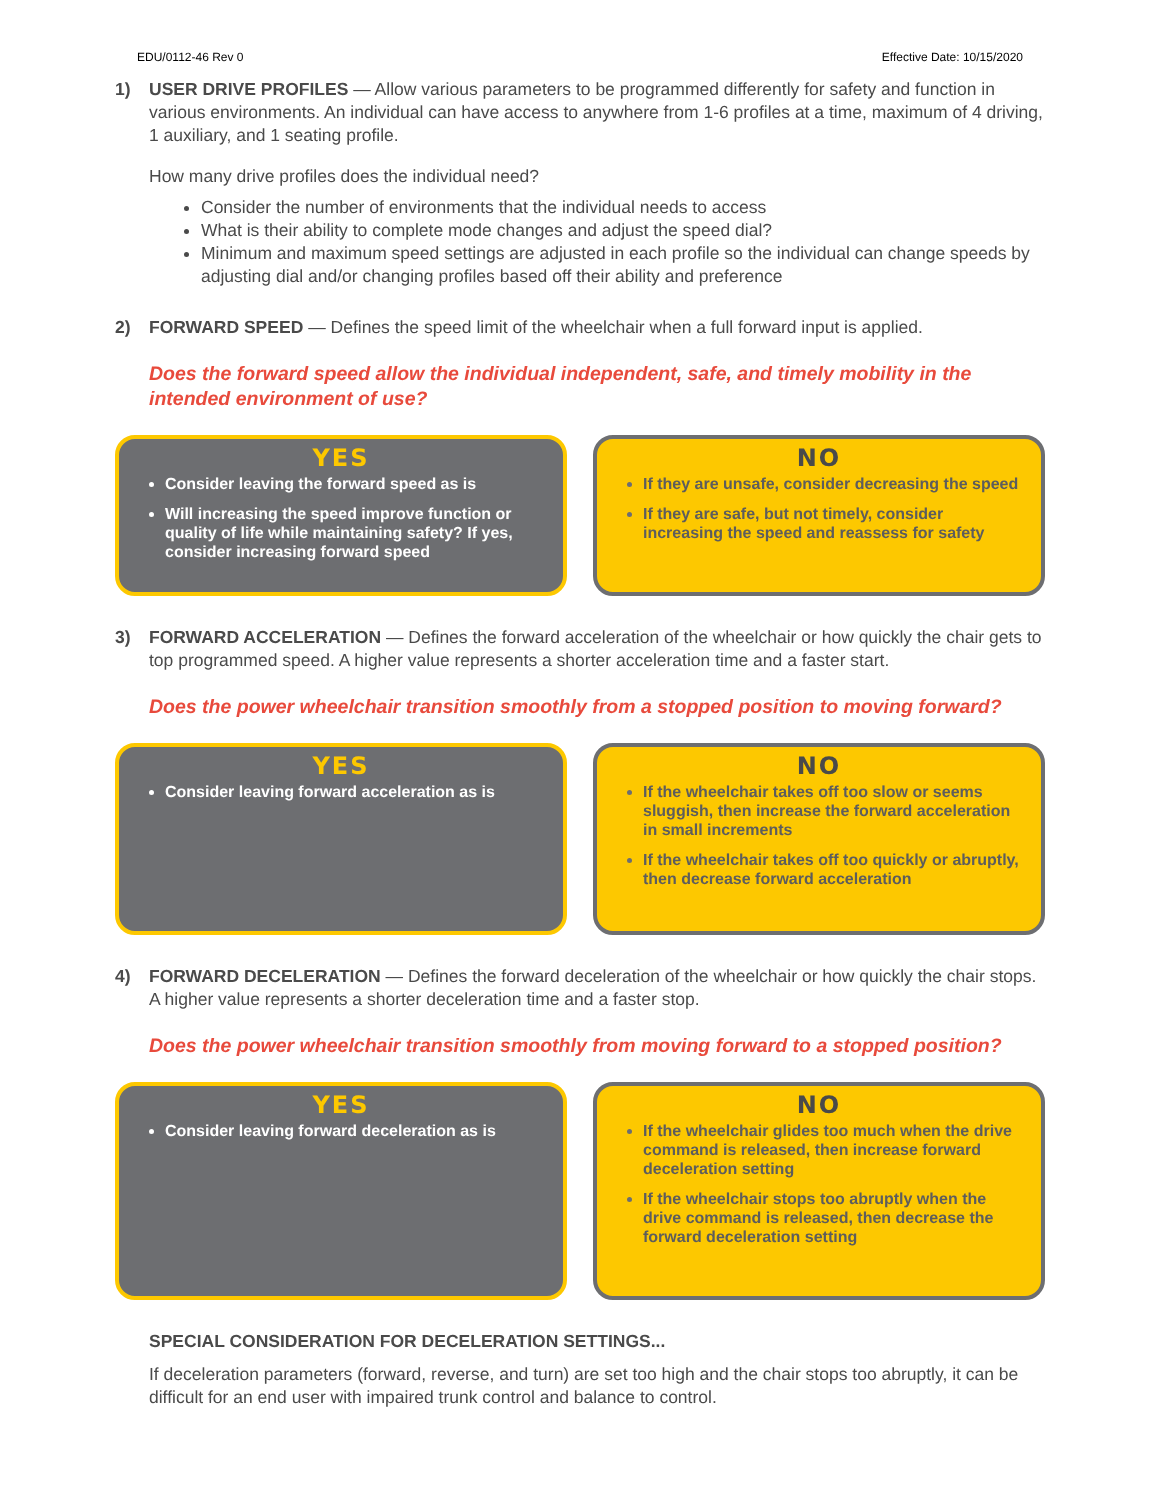EDU/0112-46 Rev 0 Effective Date: 10/15/2020
1) USER DRIVE PROFILES — Allow various parameters to be programmed differently for safety and function in various environments. An individual can have access to anywhere from 1-6 profiles at a time, maximum of 4 driving, 1 auxiliary, and 1 seating profile.
How many drive profiles does the individual need?
Consider the number of environments that the individual needs to access
What is their ability to complete mode changes and adjust the speed dial?
Minimum and maximum speed settings are adjusted in each profile so the individual can change speeds by adjusting dial and/or changing profiles based off their ability and preference
2) FORWARD SPEED — Defines the speed limit of the wheelchair when a full forward input is applied.
Does the forward speed allow the individual independent, safe, and timely mobility in the intended environment of use?
YES
Consider leaving the forward speed as is
Will increasing the speed improve function or quality of life while maintaining safety? If yes, consider increasing forward speed
NO
If they are unsafe, consider decreasing the speed
If they are safe, but not timely, consider increasing the speed and reassess for safety
3) FORWARD ACCELERATION — Defines the forward acceleration of the wheelchair or how quickly the chair gets to top programmed speed. A higher value represents a shorter acceleration time and a faster start.
Does the power wheelchair transition smoothly from a stopped position to moving forward?
YES
Consider leaving forward acceleration as is
NO
If the wheelchair takes off too slow or seems sluggish, then increase the forward acceleration in small increments
If the wheelchair takes off too quickly or abruptly, then decrease forward acceleration
4) FORWARD DECELERATION — Defines the forward deceleration of the wheelchair or how quickly the chair stops. A higher value represents a shorter deceleration time and a faster stop.
Does the power wheelchair transition smoothly from moving forward to a stopped position?
YES
Consider leaving forward deceleration as is
NO
If the wheelchair glides too much when the drive command is released, then increase forward deceleration setting
If the wheelchair stops too abruptly when the drive command is released, then decrease the forward deceleration setting
SPECIAL CONSIDERATION FOR DECELERATION SETTINGS...
If deceleration parameters (forward, reverse, and turn) are set too high and the chair stops too abruptly, it can be difficult for an end user with impaired trunk control and balance to control.